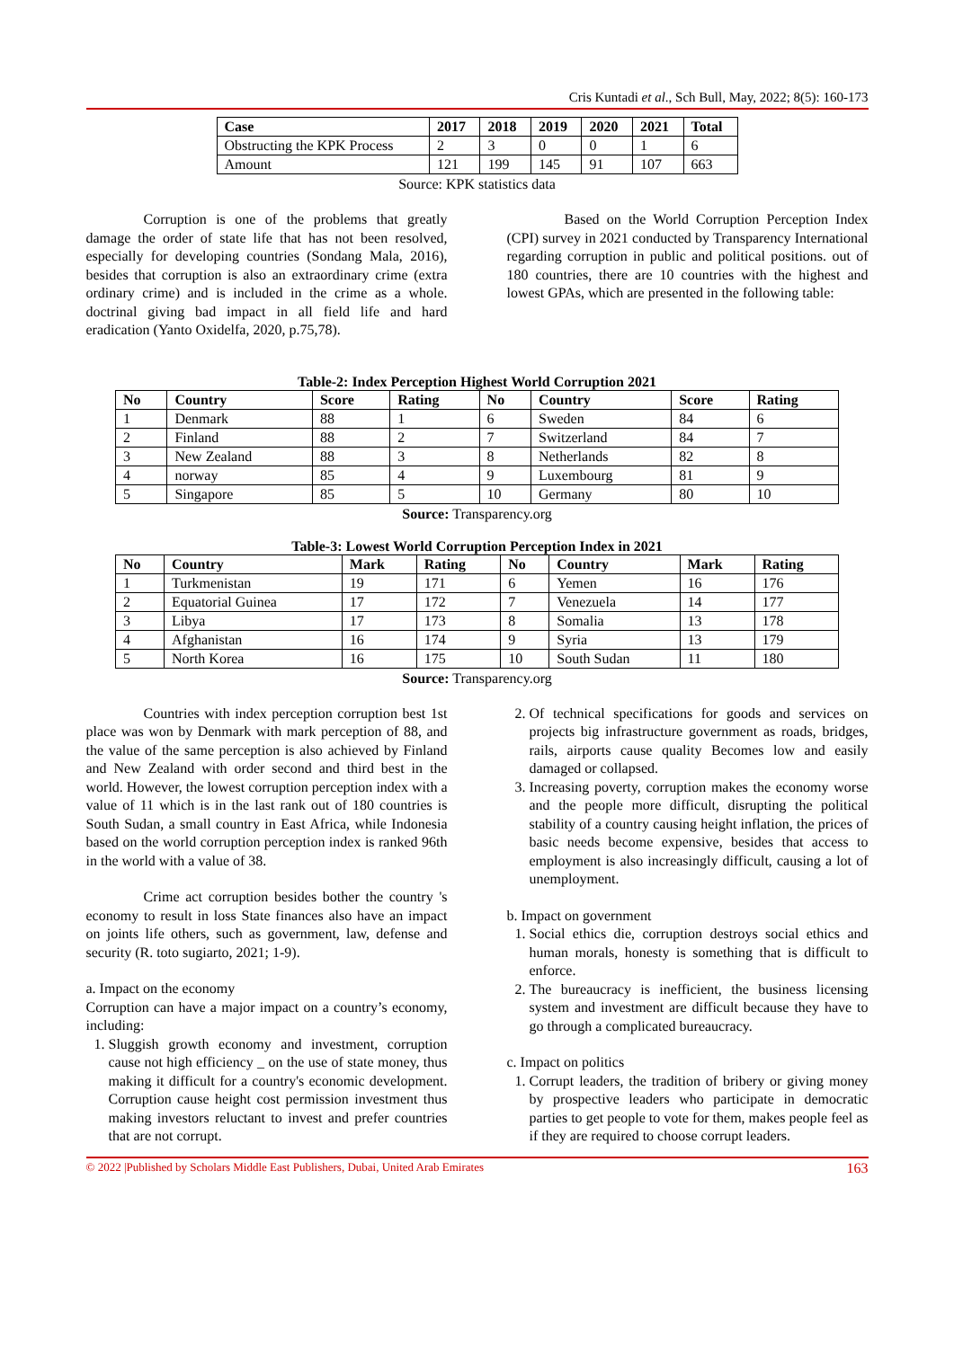Cris Kuntadi et al., Sch Bull, May, 2022; 8(5): 160-173
| Case | 2017 | 2018 | 2019 | 2020 | 2021 | Total |
| --- | --- | --- | --- | --- | --- | --- |
| Obstructing the KPK Process | 2 | 3 | 0 | 0 | 1 | 6 |
| Amount | 121 | 199 | 145 | 91 | 107 | 663 |
Source: KPK statistics data
Corruption is one of the problems that greatly damage the order of state life that has not been resolved, especially for developing countries (Sondang Mala, 2016), besides that corruption is also an extraordinary crime (extra ordinary crime) and is included in the crime as a whole. doctrinal giving bad impact in all field life and hard eradication (Yanto Oxidelfa, 2020, p.75,78).
Based on the World Corruption Perception Index (CPI) survey in 2021 conducted by Transparency International regarding corruption in public and political positions. out of 180 countries, there are 10 countries with the highest and lowest GPAs, which are presented in the following table:
Table-2: Index Perception Highest World Corruption 2021
| No | Country | Score | Rating | No | Country | Score | Rating |
| --- | --- | --- | --- | --- | --- | --- | --- |
| 1 | Denmark | 88 | 1 | 6 | Sweden | 84 | 6 |
| 2 | Finland | 88 | 2 | 7 | Switzerland | 84 | 7 |
| 3 | New Zealand | 88 | 3 | 8 | Netherlands | 82 | 8 |
| 4 | norway | 85 | 4 | 9 | Luxembourg | 81 | 9 |
| 5 | Singapore | 85 | 5 | 10 | Germany | 80 | 10 |
Source: Transparency.org
Table-3: Lowest World Corruption Perception Index in 2021
| No | Country | Mark | Rating | No | Country | Mark | Rating |
| --- | --- | --- | --- | --- | --- | --- | --- |
| 1 | Turkmenistan | 19 | 171 | 6 | Yemen | 16 | 176 |
| 2 | Equatorial Guinea | 17 | 172 | 7 | Venezuela | 14 | 177 |
| 3 | Libya | 17 | 173 | 8 | Somalia | 13 | 178 |
| 4 | Afghanistan | 16 | 174 | 9 | Syria | 13 | 179 |
| 5 | North Korea | 16 | 175 | 10 | South Sudan | 11 | 180 |
Source: Transparency.org
Countries with index perception corruption best 1st place was won by Denmark with mark perception of 88, and the value of the same perception is also achieved by Finland and New Zealand with order second and third best in the world. However, the lowest corruption perception index with a value of 11 which is in the last rank out of 180 countries is South Sudan, a small country in East Africa, while Indonesia based on the world corruption perception index is ranked 96th in the world with a value of 38.
Crime act corruption besides bother the country 's economy to result in loss State finances also have an impact on joints life others, such as government, law, defense and security (R. toto sugiarto, 2021; 1-9).
a. Impact on the economy
Corruption can have a major impact on a country’s economy, including:
1. Sluggish growth economy and investment, corruption cause not high efficiency _ on the use of state money, thus making it difficult for a country's economic development. Corruption cause height cost permission investment thus making investors reluctant to invest and prefer countries that are not corrupt.
2. Of technical specifications for goods and services on projects big infrastructure government as roads, bridges, rails, airports cause quality Becomes low and easily damaged or collapsed.
3. Increasing poverty, corruption makes the economy worse and the people more difficult, disrupting the political stability of a country causing height inflation, the prices of basic needs become expensive, besides that access to employment is also increasingly difficult, causing a lot of unemployment.
b. Impact on government
1. Social ethics die, corruption destroys social ethics and human morals, honesty is something that is difficult to enforce.
2. The bureaucracy is inefficient, the business licensing system and investment are difficult because they have to go through a complicated bureaucracy.
c. Impact on politics
1. Corrupt leaders, the tradition of bribery or giving money by prospective leaders who participate in democratic parties to get people to vote for them, makes people feel as if they are required to choose corrupt leaders.
© 2022 |Published by Scholars Middle East Publishers, Dubai, United Arab Emirates 163